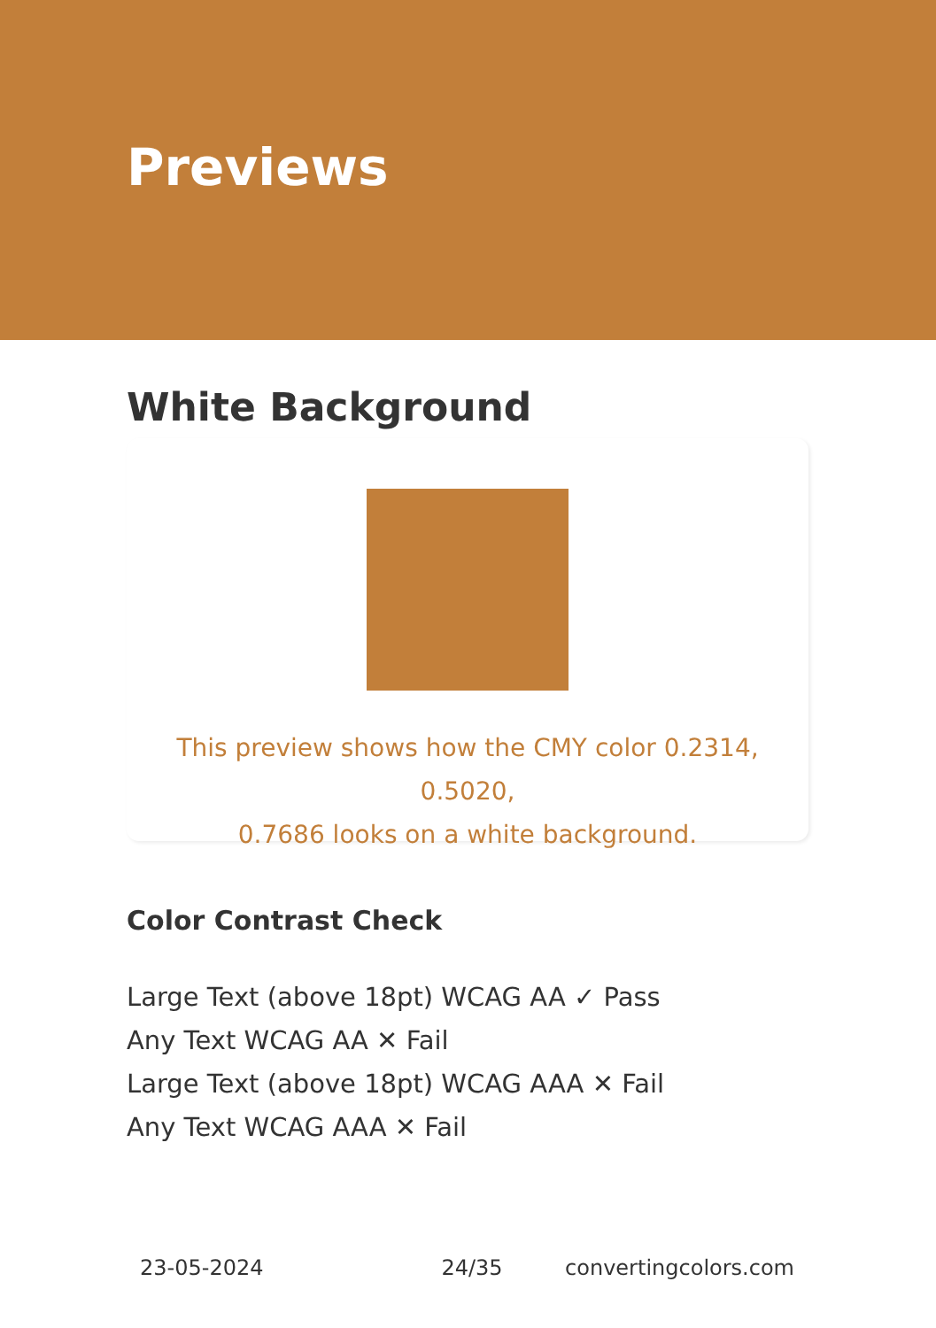Previews
White Background
This preview shows how the CMY color 0.2314, 0.5020,
0.7686 looks on a white background.
Color Contrast Check
Large Text (above 18pt) WCAG AA ✓ Pass
Any Text WCAG AA ✕ Fail
Large Text (above 18pt) WCAG AAA ✕ Fail
Any Text WCAG AAA ✕ Fail
23-05-2024 24/35 convertingcolors.com